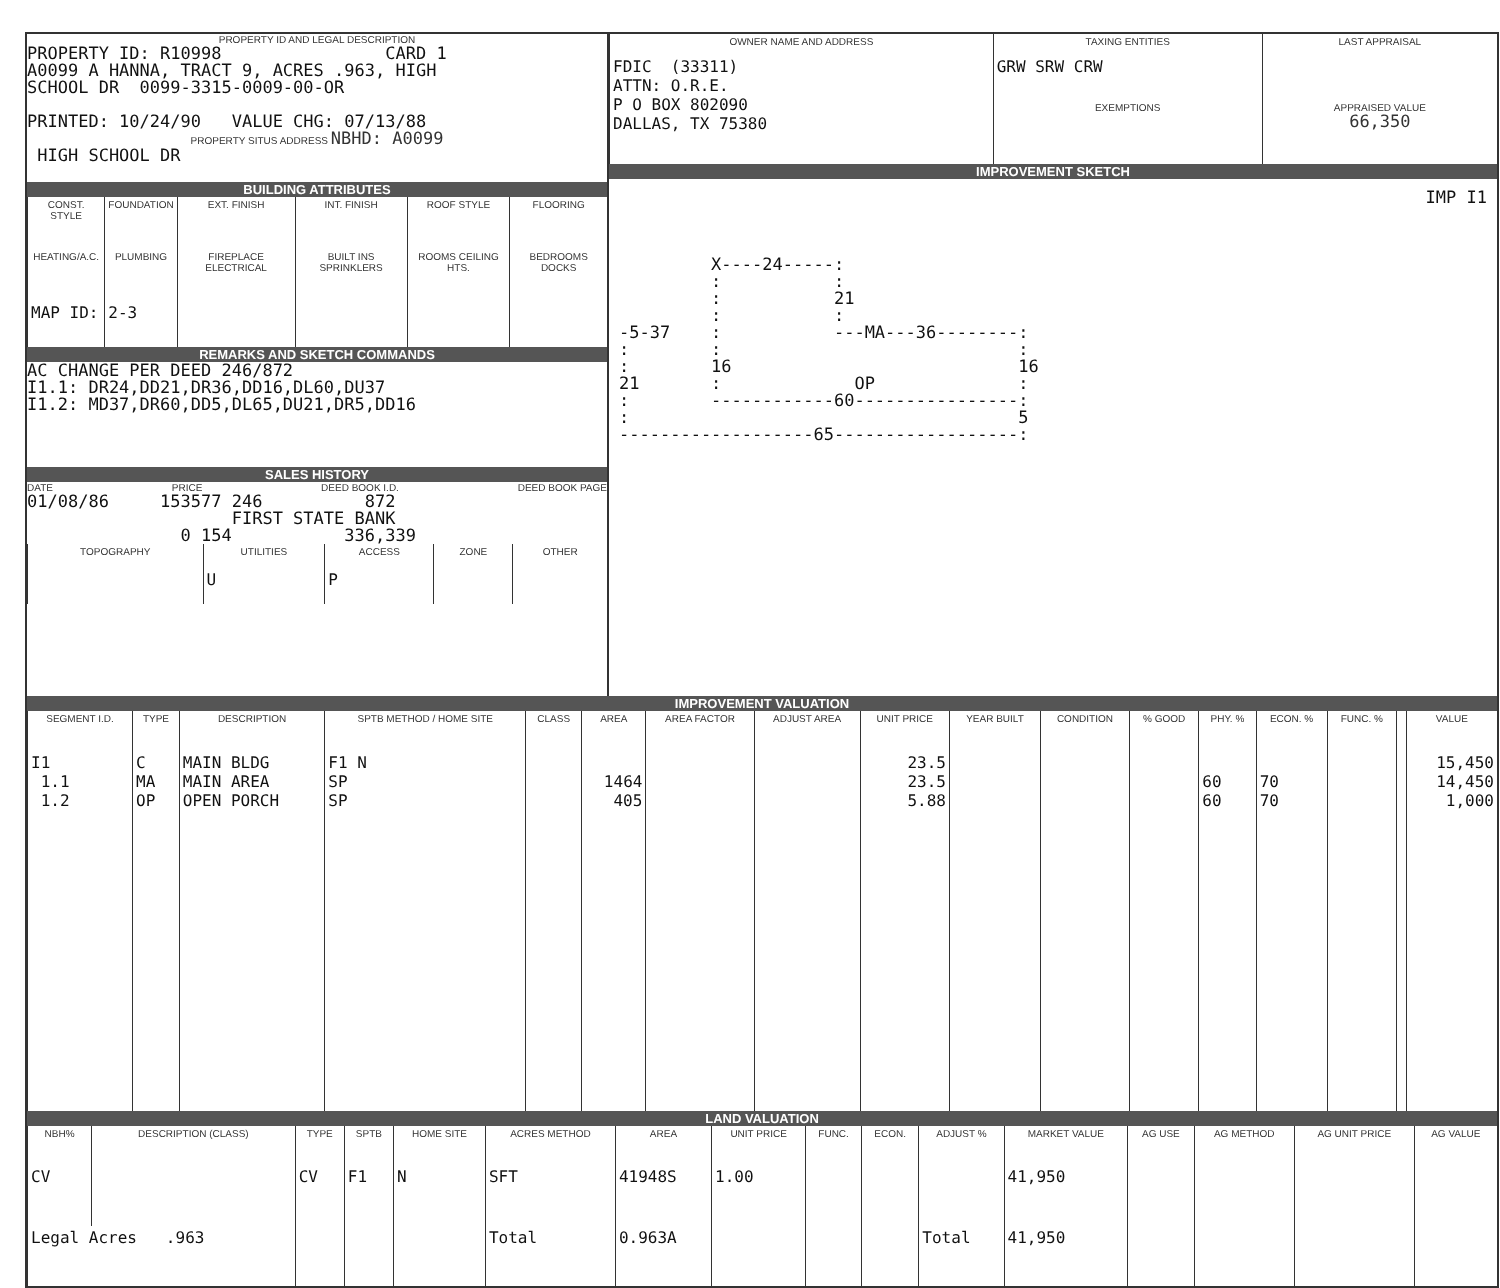PROPERTY ID AND LEGAL DESCRIPTION
PROPERTY ID: R10998                CARD 1
A0099 A HANNA, TRACT 9, ACRES .963, HIGH
SCHOOL DR  0099-3315-0009-00-OR

PRINTED: 10/24/90   VALUE CHG: 07/13/88
PROPERTY SITUS ADDRESS NBHD: A0099
 HIGH SCHOOL DR
BUILDING ATTRIBUTES
| CONST. STYLE | FOUNDATION | EXT. FINISH | INT. FINISH | ROOF STYLE | FLOORING |
| --- | --- | --- | --- | --- | --- |
| HEATING/A.C. | PLUMBING | FIREPLACE ELECTRICAL | BUILT INS SPRINKLERS | ROOMS CEILING HTS. | BEDROOMS DOCKS |
| MAP ID: | 2-3 | | | | |
REMARKS AND SKETCH COMMANDS
AC CHANGE PER DEED 246/872
I1.1: DR24,DD21,DR36,DD16,DL60,DU37
I1.2: MD37,DR60,DD5,DL65,DU21,DR5,DD16
SALES HISTORY
DATE PRICE DEED BOOK I.D. DEED BOOK PAGE
01/08/86     153577 246          872
                    FIRST STATE BANK
               0 154           336,339
| TOPOGRAPHY | UTILITIES | ACCESS | ZONE | OTHER |
| --- | --- | --- | --- | --- |
| | U | P | | |
| OWNER NAME AND ADDRESS | TAXING ENTITIES | LAST APPRAISAL |
| --- | --- | --- |
| FDIC (33311) ATTN: O.R.E. P O BOX 802090 DALLAS, TX 75380 | GRW SRW CRW | |
| | EXEMPTIONS | APPRAISED VALUE 66,350 |
IMPROVEMENT SKETCH
IMP I1
         X----24-----:
         :           :
         :           21
         :           :
-5-37    :           ---MA---36--------:
:        :                             :
:        16                            16
21       :             OP              :
:        ------------60----------------:
:                                      5
-------------------65------------------:
IMPROVEMENT VALUATION
| SEGMENT I.D. | TYPE | DESCRIPTION | SPTB METHOD / HOME SITE | CLASS | AREA | AREA FACTOR | ADJUST AREA | UNIT PRICE | YEAR BUILT | CONDITION | % GOOD | PHY. % | ECON. % | FUNC. % | | VALUE |
| --- | --- | --- | --- | --- | --- | --- | --- | --- | --- | --- | --- | --- | --- | --- | --- | --- |
| I1 1.1 1.2 | C MA OP | MAIN BLDG MAIN AREA OPEN PORCH | F1 N SP SP | | 1464 405 | | | 23.5 23.5 5.88 | | | | 60 60 | 70 70 | | | 15,450 14,450 1,000 |
LAND VALUATION
| NBH% | DESCRIPTION (CLASS) | TYPE | SPTB | HOME SITE | ACRES METHOD | AREA | UNIT PRICE | FUNC. | ECON. | ADJUST % | MARKET VALUE | AG USE | AG METHOD | AG UNIT PRICE | AG VALUE |
| --- | --- | --- | --- | --- | --- | --- | --- | --- | --- | --- | --- | --- | --- | --- | --- |
| CV | | CV | F1 | N | SFT | 41948S | 1.00 | | | | 41,950 | | | | |
| Legal Acres .963 | | | | | Total | 0.963A | | | | Total | 41,950 | | | | |